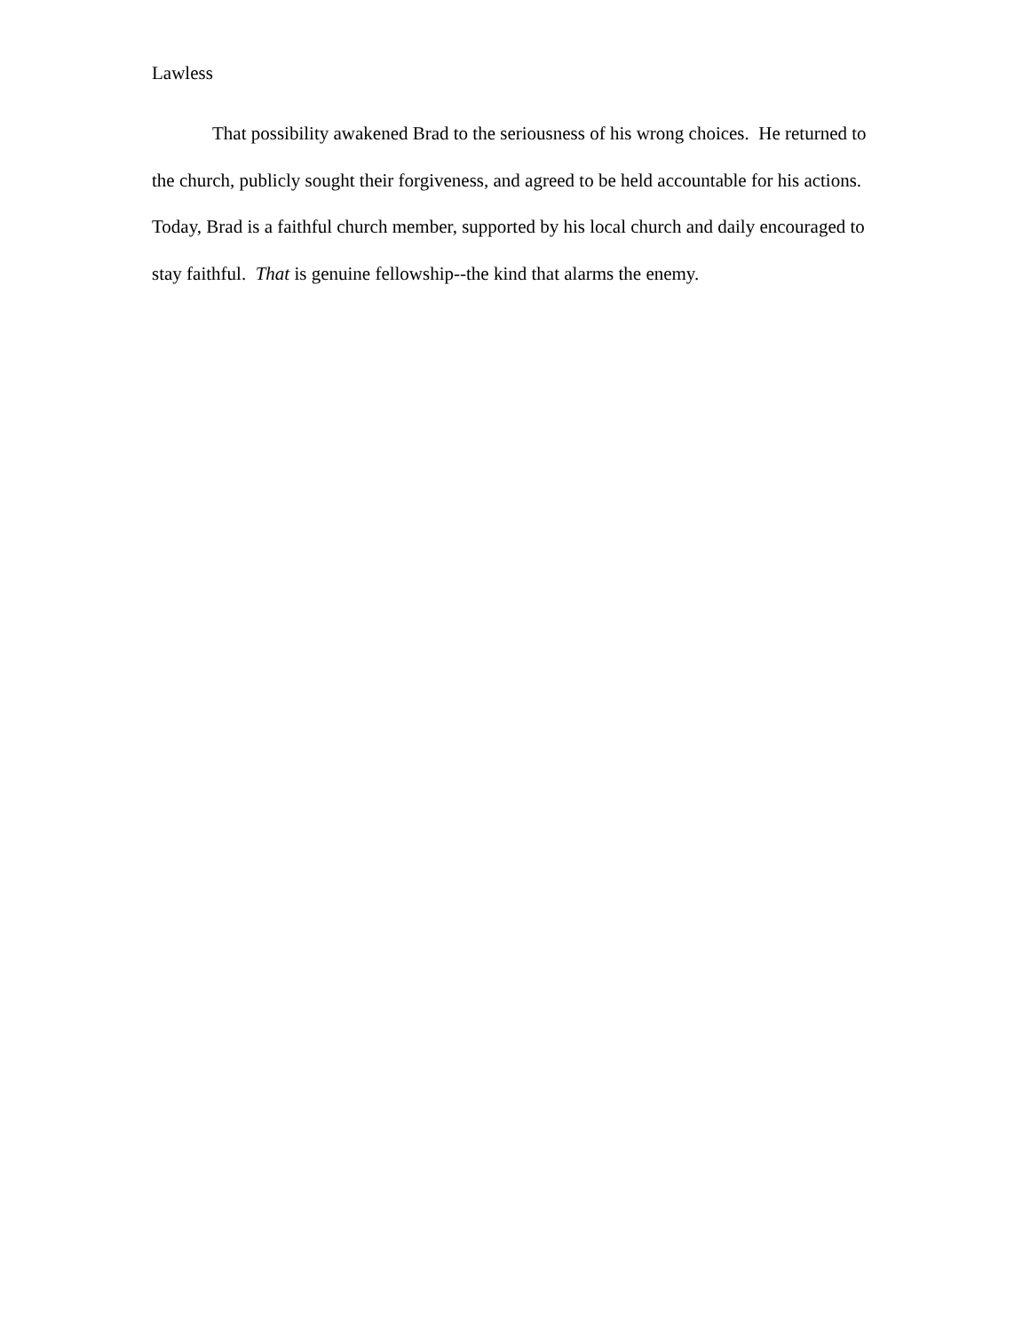Lawless
That possibility awakened Brad to the seriousness of his wrong choices. He returned to the church, publicly sought their forgiveness, and agreed to be held accountable for his actions. Today, Brad is a faithful church member, supported by his local church and daily encouraged to stay faithful. That is genuine fellowship--the kind that alarms the enemy.